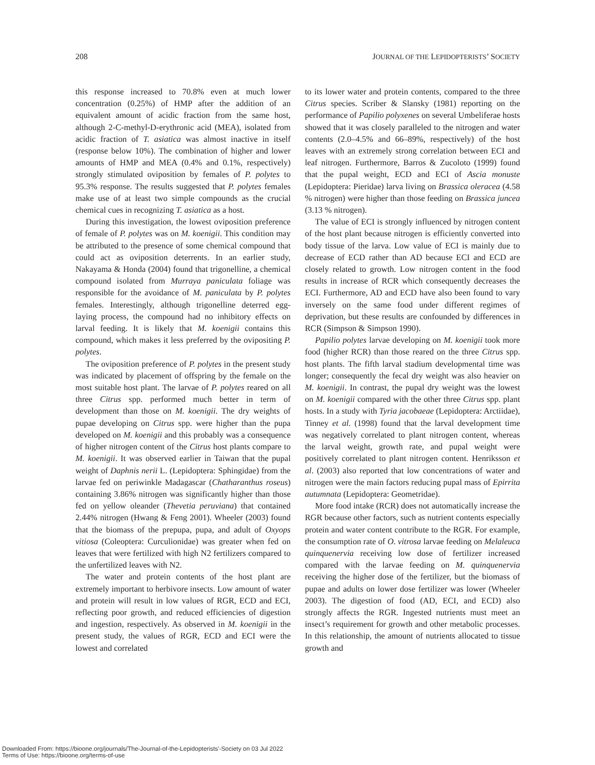208 JOURNAL OF THE LEPIDOPTERISTS’ SOCIETY
this response increased to 70.8% even at much lower concentration (0.25%) of HMP after the addition of an equivalent amount of acidic fraction from the same host, although 2-C-methyl-D-erythronic acid (MEA), isolated from acidic fraction of T. asiatica was almost inactive in itself (response below 10%). The combination of higher and lower amounts of HMP and MEA (0.4% and 0.1%, respectively) strongly stimulated oviposition by females of P. polytes to 95.3% response. The results suggested that P. polytes females make use of at least two simple compounds as the crucial chemical cues in recognizing T. asiatica as a host.
During this investigation, the lowest oviposition preference of female of P. polytes was on M. koenigii. This condition may be attributed to the presence of some chemical compound that could act as oviposition deterrents. In an earlier study, Nakayama & Honda (2004) found that trigonelline, a chemical compound isolated from Murraya paniculata foliage was responsible for the avoidance of M. paniculata by P. polytes females. Interestingly, although trigonelline deterred egg-laying process, the compound had no inhibitory effects on larval feeding. It is likely that M. koenigii contains this compound, which makes it less preferred by the ovipositing P. polytes.
The oviposition preference of P. polytes in the present study was indicated by placement of offspring by the female on the most suitable host plant. The larvae of P. polytes reared on all three Citrus spp. performed much better in term of development than those on M. koenigii. The dry weights of pupae developing on Citrus spp. were higher than the pupa developed on M. koenigii and this probably was a consequence of higher nitrogen content of the Citrus host plants compare to M. koenigii. It was observed earlier in Taiwan that the pupal weight of Daphnis nerii L. (Lepidoptera: Sphingidae) from the larvae fed on periwinkle Madagascar (Chatharanthus roseus) containing 3.86% nitrogen was significantly higher than those fed on yellow oleander (Thevetia peruviana) that contained 2.44% nitrogen (Hwang & Feng 2001). Wheeler (2003) found that the biomass of the prepupa, pupa, and adult of Oxyops vitiosa (Coleoptera: Curculionidae) was greater when fed on leaves that were fertilized with high N2 fertilizers compared to the unfertilized leaves with N2.
The water and protein contents of the host plant are extremely important to herbivore insects. Low amount of water and protein will result in low values of RGR, ECD and ECI, reflecting poor growth, and reduced efficiencies of digestion and ingestion, respectively. As observed in M. koenigii in the present study, the values of RGR, ECD and ECI were the lowest and correlated
to its lower water and protein contents, compared to the three Citrus species. Scriber & Slansky (1981) reporting on the performance of Papilio polyxenes on several Umbeliferae hosts showed that it was closely paralleled to the nitrogen and water contents (2.0–4.5% and 66–89%, respectively) of the host leaves with an extremely strong correlation between ECI and leaf nitrogen. Furthermore, Barros & Zucoloto (1999) found that the pupal weight, ECD and ECI of Ascia monuste (Lepidoptera: Pieridae) larva living on Brassica oleracea (4.58 % nitrogen) were higher than those feeding on Brassica juncea (3.13 % nitrogen).
The value of ECI is strongly influenced by nitrogen content of the host plant because nitrogen is efficiently converted into body tissue of the larva. Low value of ECI is mainly due to decrease of ECD rather than AD because ECI and ECD are closely related to growth. Low nitrogen content in the food results in increase of RCR which consequently decreases the ECI. Furthermore, AD and ECD have also been found to vary inversely on the same food under different regimes of deprivation, but these results are confounded by differences in RCR (Simpson & Simpson 1990).
Papilio polytes larvae developing on M. koenigii took more food (higher RCR) than those reared on the three Citrus spp. host plants. The fifth larval stadium developmental time was longer; consequently the fecal dry weight was also heavier on M. koenigii. In contrast, the pupal dry weight was the lowest on M. koenigii compared with the other three Citrus spp. plant hosts. In a study with Tyria jacobaeae (Lepidoptera: Arctiidae), Tinney et al. (1998) found that the larval development time was negatively correlated to plant nitrogen content, whereas the larval weight, growth rate, and pupal weight were positively correlated to plant nitrogen content. Henriksson et al. (2003) also reported that low concentrations of water and nitrogen were the main factors reducing pupal mass of Epirrita autumnata (Lepidoptera: Geometridae).
More food intake (RCR) does not automatically increase the RGR because other factors, such as nutrient contents especially protein and water content contribute to the RGR. For example, the consumption rate of O. vitrosa larvae feeding on Melaleuca quinquenervia receiving low dose of fertilizer increased compared with the larvae feeding on M. quinquenervia receiving the higher dose of the fertilizer, but the biomass of pupae and adults on lower dose fertilizer was lower (Wheeler 2003). The digestion of food (AD, ECI, and ECD) also strongly affects the RGR. Ingested nutrients must meet an insect’s requirement for growth and other metabolic processes. In this relationship, the amount of nutrients allocated to tissue growth and
Downloaded From: https://bioone.org/journals/The-Journal-of-the-Lepidopterists'-Society on 03 Jul 2022
Terms of Use: https://bioone.org/terms-of-use